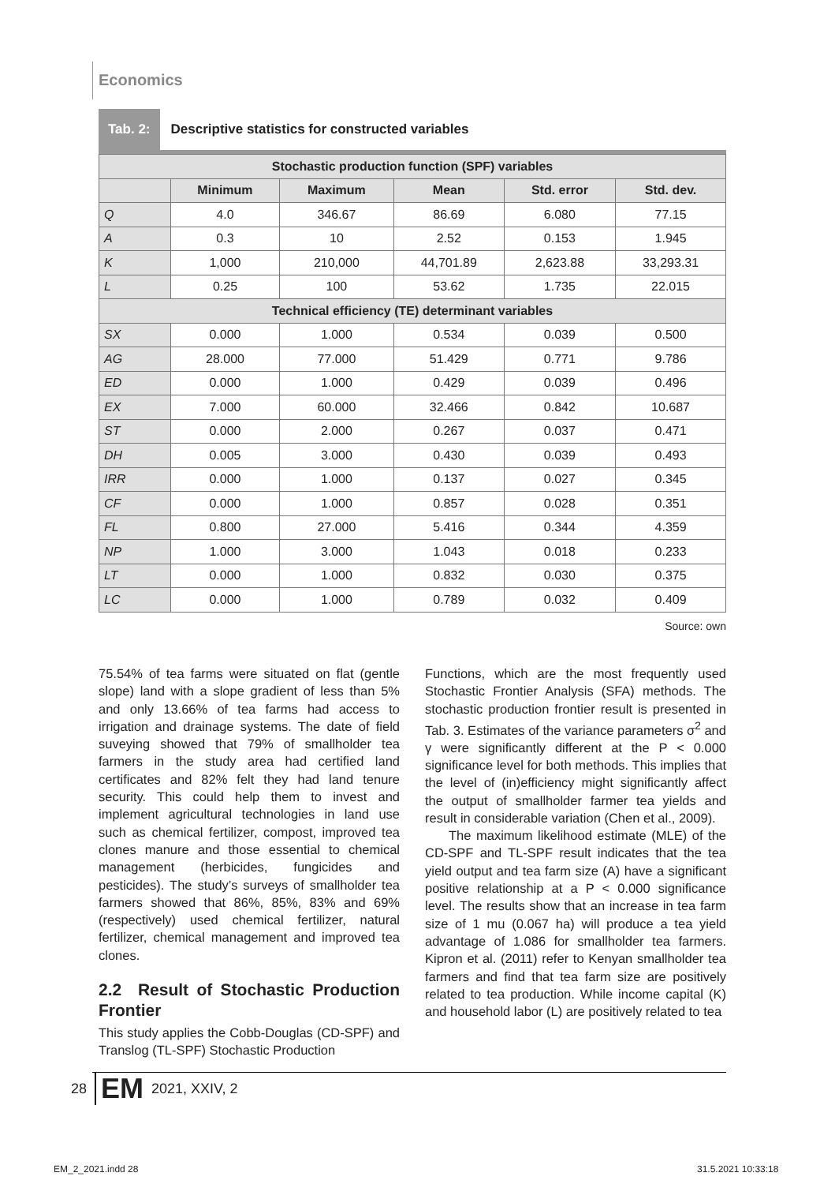Economics
Tab. 2: Descriptive statistics for constructed variables
| Stochastic production function (SPF) variables | | | | | |
| --- | --- | --- | --- | --- | --- |
| | Minimum | Maximum | Mean | Std. error | Std. dev. |
| Q | 4.0 | 346.67 | 86.69 | 6.080 | 77.15 |
| A | 0.3 | 10 | 2.52 | 0.153 | 1.945 |
| K | 1,000 | 210,000 | 44,701.89 | 2,623.88 | 33,293.31 |
| L | 0.25 | 100 | 53.62 | 1.735 | 22.015 |
| Technical efficiency (TE) determinant variables | | | | | |
| SX | 0.000 | 1.000 | 0.534 | 0.039 | 0.500 |
| AG | 28.000 | 77.000 | 51.429 | 0.771 | 9.786 |
| ED | 0.000 | 1.000 | 0.429 | 0.039 | 0.496 |
| EX | 7.000 | 60.000 | 32.466 | 0.842 | 10.687 |
| ST | 0.000 | 2.000 | 0.267 | 0.037 | 0.471 |
| DH | 0.005 | 3.000 | 0.430 | 0.039 | 0.493 |
| IRR | 0.000 | 1.000 | 0.137 | 0.027 | 0.345 |
| CF | 0.000 | 1.000 | 0.857 | 0.028 | 0.351 |
| FL | 0.800 | 27.000 | 5.416 | 0.344 | 4.359 |
| NP | 1.000 | 3.000 | 1.043 | 0.018 | 0.233 |
| LT | 0.000 | 1.000 | 0.832 | 0.030 | 0.375 |
| LC | 0.000 | 1.000 | 0.789 | 0.032 | 0.409 |
Source: own
75.54% of tea farms were situated on flat (gentle slope) land with a slope gradient of less than 5% and only 13.66% of tea farms had access to irrigation and drainage systems. The date of field suveying showed that 79% of smallholder tea farmers in the study area had certified land certificates and 82% felt they had land tenure security. This could help them to invest and implement agricultural technologies in land use such as chemical fertilizer, compost, improved tea clones manure and those essential to chemical management (herbicides, fungicides and pesticides). The study’s surveys of smallholder tea farmers showed that 86%, 85%, 83% and 69% (respectively) used chemical fertilizer, natural fertilizer, chemical management and improved tea clones.
2.2 Result of Stochastic Production Frontier
This study applies the Cobb-Douglas (CD-SPF) and Translog (TL-SPF) Stochastic Production
Functions, which are the most frequently used Stochastic Frontier Analysis (SFA) methods. The stochastic production frontier result is presented in Tab. 3. Estimates of the variance parameters σ<sup>2</sup> and γ were significantly different at the P < 0.000 significance level for both methods. This implies that the level of (in)efficiency might significantly affect the output of smallholder farmer tea yields and result in considerable variation (Chen et al., 2009).
The maximum likelihood estimate (MLE) of the CD-SPF and TL-SPF result indicates that the tea yield output and tea farm size (A) have a significant positive relationship at a P < 0.000 significance level. The results show that an increase in tea farm size of 1 mu (0.067 ha) will produce a tea yield advantage of 1.086 for smallholder tea farmers. Kipron et al. (2011) refer to Kenyan smallholder tea farmers and find that tea farm size are positively related to tea production. While income capital (K) and household labor (L) are positively related to tea
28 EM 2021, XXIV, 2
EM_2_2021.indd 28 31.5.2021 10:33:18